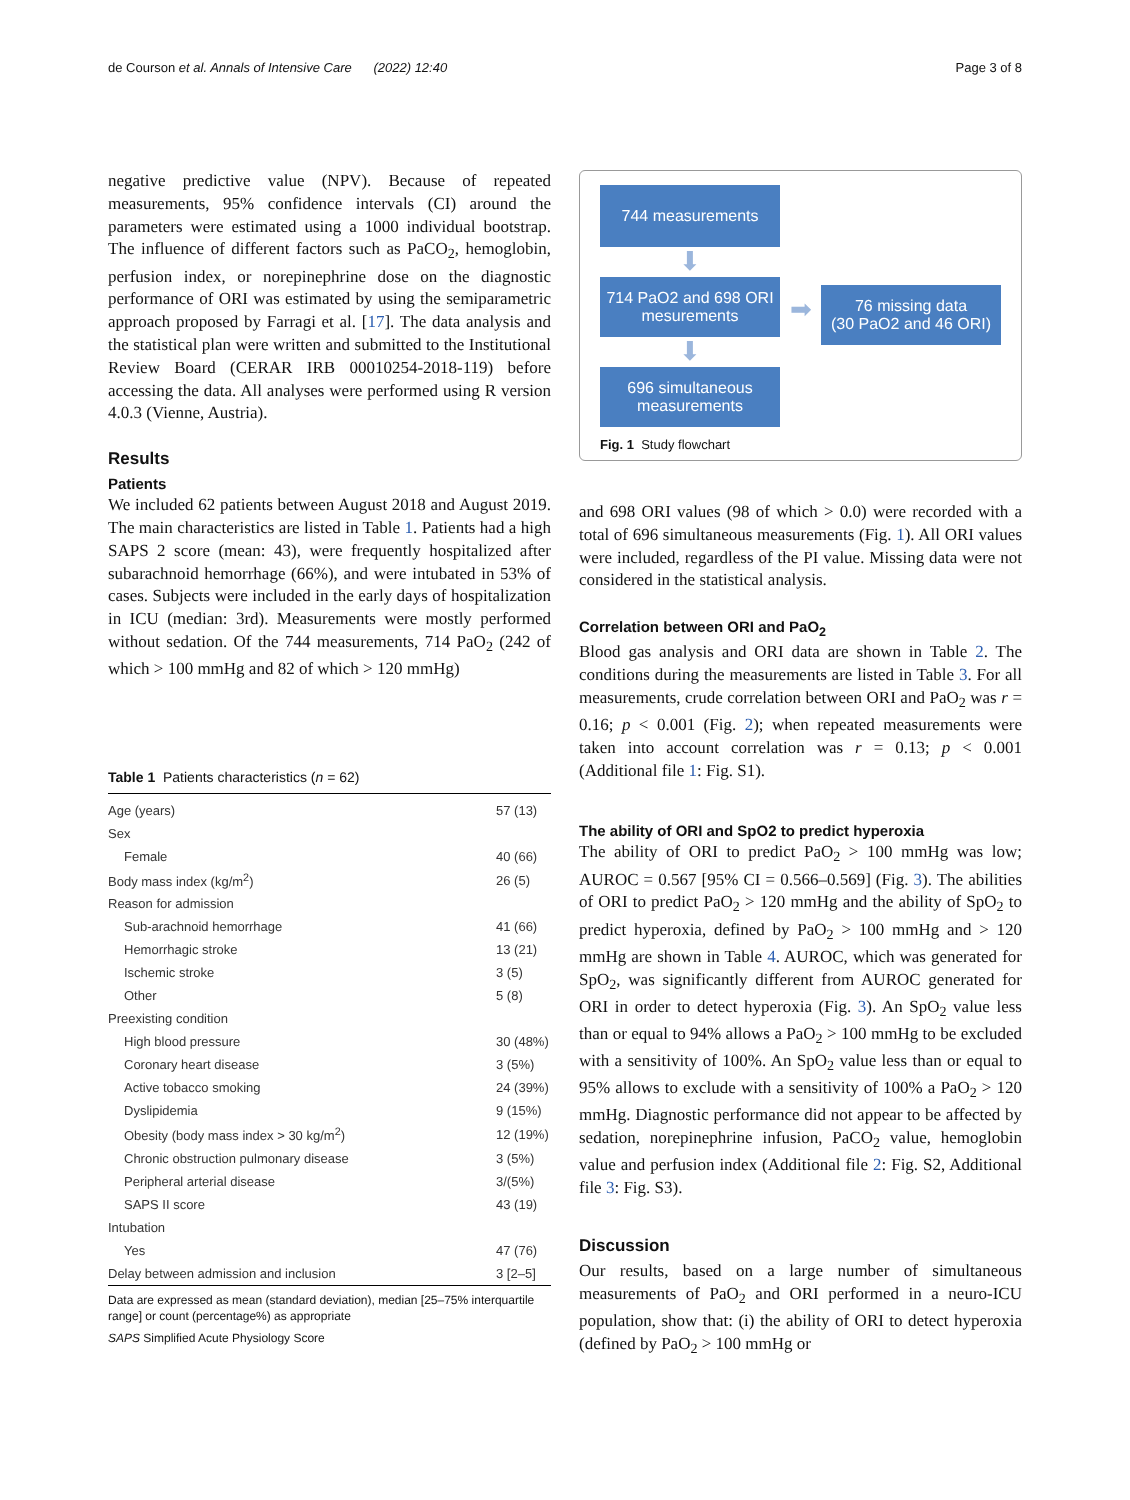de Courson et al. Annals of Intensive Care (2022) 12:40 Page 3 of 8
negative predictive value (NPV). Because of repeated measurements, 95% confidence intervals (CI) around the parameters were estimated using a 1000 individual bootstrap. The influence of different factors such as PaCO<sub>2</sub>, hemoglobin, perfusion index, or norepinephrine dose on the diagnostic performance of ORI was estimated by using the semiparametric approach proposed by Farragi et al. [17]. The data analysis and the statistical plan were written and submitted to the Institutional Review Board (CERAR IRB 00010254-2018-119) before accessing the data. All analyses were performed using R version 4.0.3 (Vienne, Austria).
Results
Patients
We included 62 patients between August 2018 and August 2019. The main characteristics are listed in Table 1. Patients had a high SAPS 2 score (mean: 43), were frequently hospitalized after subarachnoid hemorrhage (66%), and were intubated in 53% of cases. Subjects were included in the early days of hospitalization in ICU (median: 3rd). Measurements were mostly performed without sedation. Of the 744 measurements, 714 PaO<sub>2</sub> (242 of which > 100 mmHg and 82 of which > 120 mmHg)
Table 1 Patients characteristics (n = 62)
| Age (years) | 57 (13) |
| Sex | |
| Female | 40 (66) |
| Body mass index (kg/m<sup>2</sup>) | 26 (5) |
| Reason for admission | |
| Sub-arachnoid hemorrhage | 41 (66) |
| Hemorrhagic stroke | 13 (21) |
| Ischemic stroke | 3 (5) |
| Other | 5 (8) |
| Preexisting condition | |
| High blood pressure | 30 (48%) |
| Coronary heart disease | 3 (5%) |
| Active tobacco smoking | 24 (39%) |
| Dyslipidemia | 9 (15%) |
| Obesity (body mass index > 30 kg/m<sup>2</sup>) | 12 (19%) |
| Chronic obstruction pulmonary disease | 3 (5%) |
| Peripheral arterial disease | 3/(5%) |
| SAPS II score | 43 (19) |
| Intubation | |
| Yes | 47 (76) |
| Delay between admission and inclusion | 3 [2–5] |
Data are expressed as mean (standard deviation), median [25–75% interquartile range] or count (percentage%) as appropriate
SAPS Simplified Acute Physiology Score
744 measurements
⬇
714 PaO2 and 698 ORI mesurements
⬇
696 simultaneous measurements
➡
76 missing data
(30 PaO2 and 46 ORI)
Fig. 1 Study flowchart
and 698 ORI values (98 of which > 0.0) were recorded with a total of 696 simultaneous measurements (Fig. 1). All ORI values were included, regardless of the PI value. Missing data were not considered in the statistical analysis.
Correlation between ORI and PaO<sub>2</sub>
Blood gas analysis and ORI data are shown in Table 2. The conditions during the measurements are listed in Table 3. For all measurements, crude correlation between ORI and PaO<sub>2</sub> was r = 0.16; p < 0.001 (Fig. 2); when repeated measurements were taken into account correlation was r = 0.13; p < 0.001 (Additional file 1: Fig. S1).
The ability of ORI and SpO2 to predict hyperoxia
The ability of ORI to predict PaO<sub>2</sub> > 100 mmHg was low; AUROC = 0.567 [95% CI = 0.566–0.569] (Fig. 3). The abilities of ORI to predict PaO<sub>2</sub> > 120 mmHg and the ability of SpO<sub>2</sub> to predict hyperoxia, defined by PaO<sub>2</sub> > 100 mmHg and > 120 mmHg are shown in Table 4. AUROC, which was generated for SpO<sub>2</sub>, was significantly different from AUROC generated for ORI in order to detect hyperoxia (Fig. 3). An SpO<sub>2</sub> value less than or equal to 94% allows a PaO<sub>2</sub> > 100 mmHg to be excluded with a sensitivity of 100%. An SpO<sub>2</sub> value less than or equal to 95% allows to exclude with a sensitivity of 100% a PaO<sub>2</sub> > 120 mmHg. Diagnostic performance did not appear to be affected by sedation, norepinephrine infusion, PaCO<sub>2</sub> value, hemoglobin value and perfusion index (Additional file 2: Fig. S2, Additional file 3: Fig. S3).
Discussion
Our results, based on a large number of simultaneous measurements of PaO<sub>2</sub> and ORI performed in a neuro-ICU population, show that: (i) the ability of ORI to detect hyperoxia (defined by PaO<sub>2</sub> > 100 mmHg or